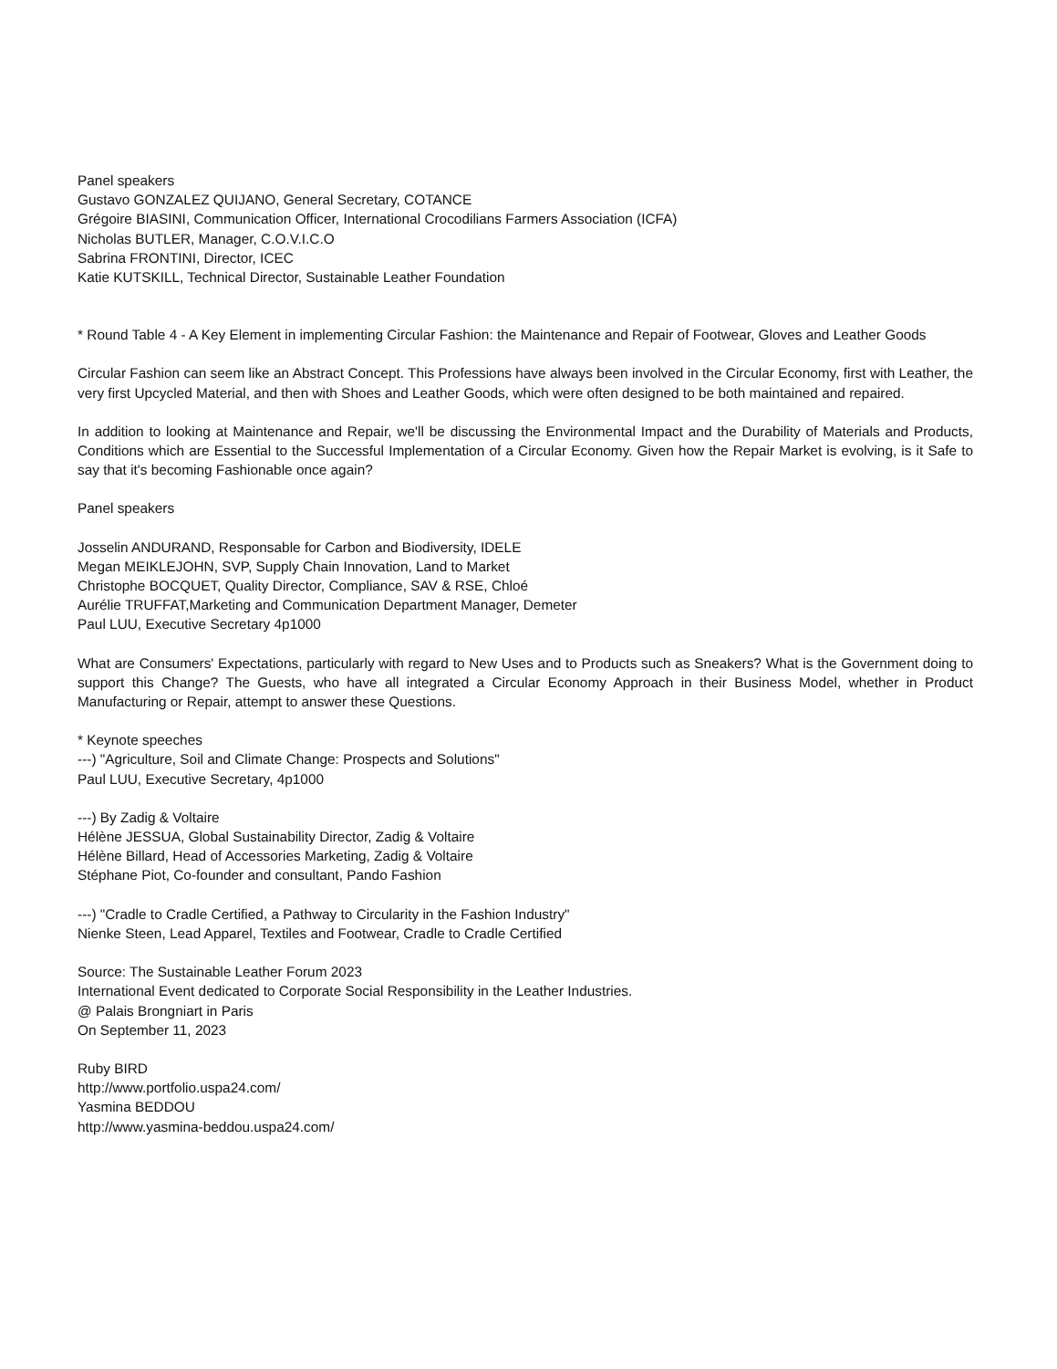Panel speakers
Gustavo GONZALEZ QUIJANO, General Secretary, COTANCE
Grégoire BIASINI, Communication Officer, International Crocodilians Farmers Association (ICFA)
Nicholas BUTLER, Manager, C.O.V.I.C.O
Sabrina FRONTINI, Director, ICEC
Katie KUTSKILL, Technical Director, Sustainable Leather Foundation
* Round Table 4 - A Key Element in implementing Circular Fashion: the Maintenance and Repair of Footwear, Gloves and Leather Goods
Circular Fashion can seem like an Abstract Concept. This Professions have always been involved in the Circular Economy, first with Leather, the very first Upcycled Material, and then with Shoes and Leather Goods, which were often designed to be both maintained and repaired.
In addition to looking at Maintenance and Repair, we'll be discussing the Environmental Impact and the Durability of Materials and Products, Conditions which are Essential to the Successful Implementation of a Circular Economy. Given how the Repair Market is evolving, is it Safe to say that it's becoming Fashionable once again?
Panel speakers
Josselin ANDURAND, Responsable for Carbon and Biodiversity, IDELE
Megan MEIKLEJOHN, SVP, Supply Chain Innovation, Land to Market
Christophe BOCQUET, Quality Director, Compliance, SAV & RSE, Chloé
Aurélie TRUFFAT,Marketing and Communication Department Manager, Demeter
Paul LUU, Executive Secretary 4p1000
What are Consumers' Expectations, particularly with regard to New Uses and to Products such as Sneakers? What is the Government doing to support this Change? The Guests, who have all integrated a Circular Economy Approach in their Business Model, whether in Product Manufacturing or Repair, attempt to answer these Questions.
* Keynote speeches
---) "Agriculture, Soil and Climate Change: Prospects and Solutions"
Paul LUU, Executive Secretary, 4p1000
---) By Zadig & Voltaire
Hélène JESSUA, Global Sustainability Director, Zadig & Voltaire
Hélène Billard, Head of Accessories Marketing, Zadig & Voltaire
Stéphane Piot, Co-founder and consultant, Pando Fashion
---) "Cradle to Cradle Certified, a Pathway to Circularity in the Fashion Industry"
Nienke Steen, Lead Apparel, Textiles and Footwear, Cradle to Cradle Certified
Source: The Sustainable Leather Forum 2023
International Event dedicated to Corporate Social Responsibility in the Leather Industries.
@ Palais Brongniart in Paris
On September 11, 2023
Ruby BIRD
http://www.portfolio.uspa24.com/
Yasmina BEDDOU
http://www.yasmina-beddou.uspa24.com/